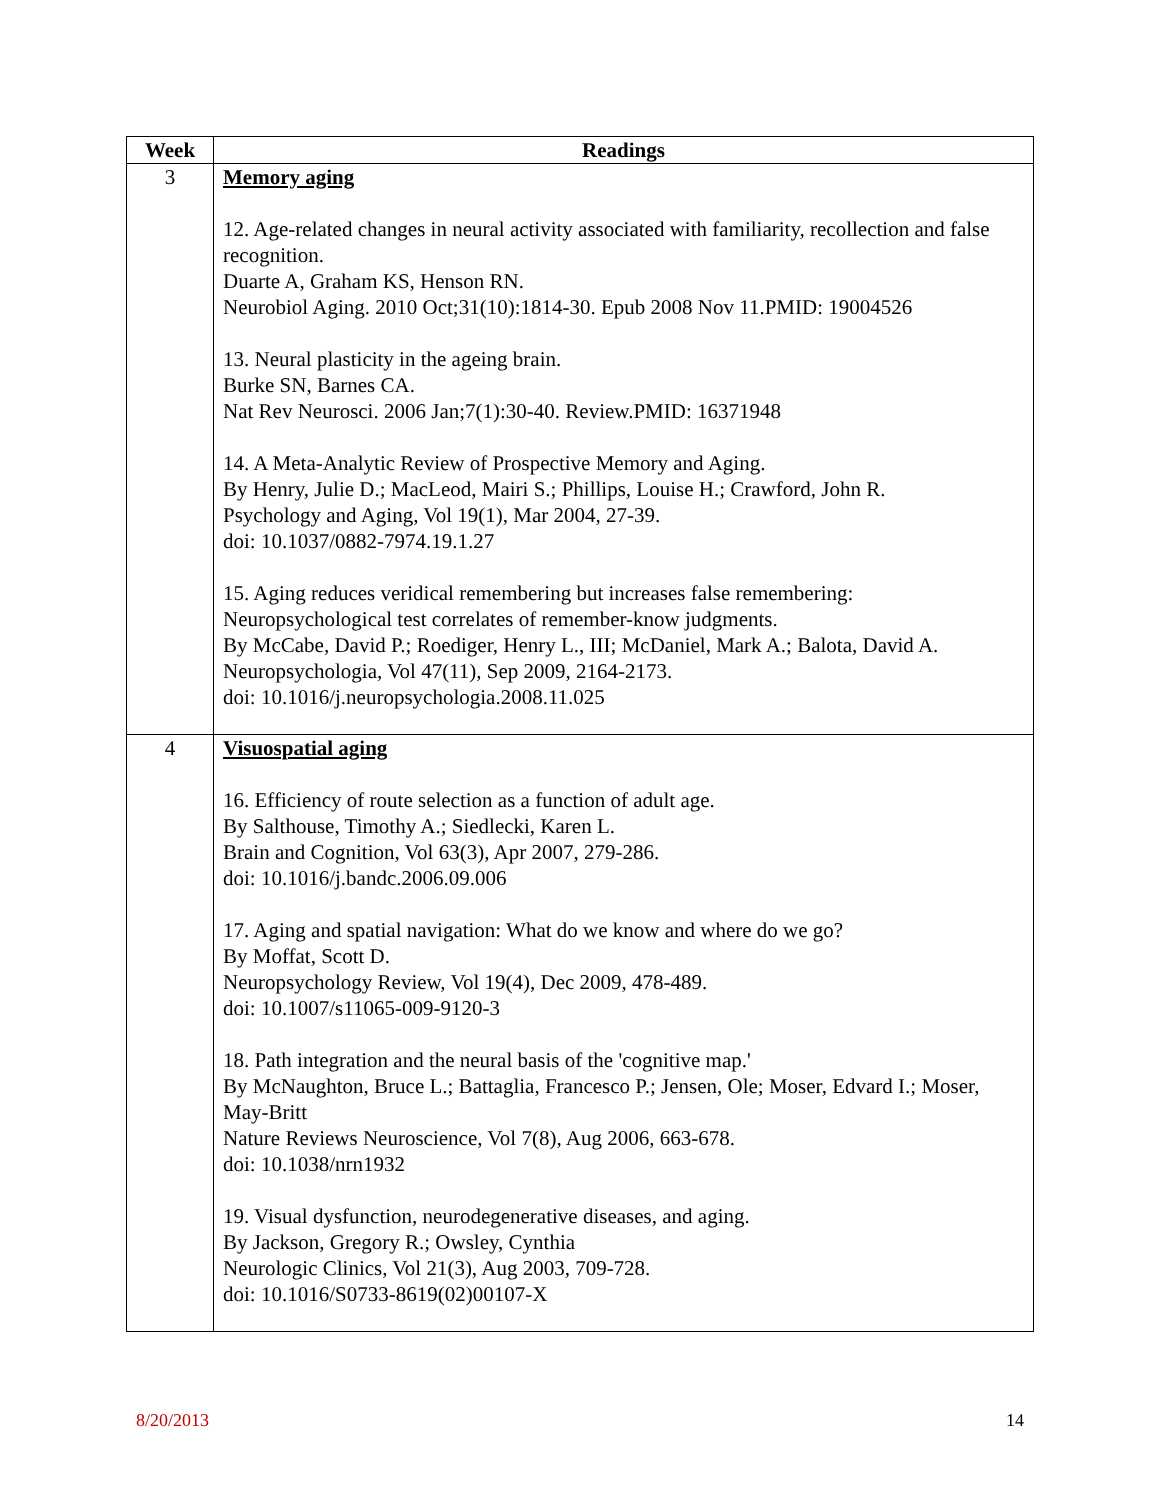| Week | Readings |
| --- | --- |
| 3 | Memory aging 12. Age-related changes in neural activity associated with familiarity, recollection and false recognition. Duarte A, Graham KS, Henson RN. Neurobiol Aging. 2010 Oct;31(10):1814-30. Epub 2008 Nov 11.PMID: 19004526 13. Neural plasticity in the ageing brain. Burke SN, Barnes CA. Nat Rev Neurosci. 2006 Jan;7(1):30-40. Review.PMID: 16371948 14. A Meta-Analytic Review of Prospective Memory and Aging. By Henry, Julie D.; MacLeod, Mairi S.; Phillips, Louise H.; Crawford, John R. Psychology and Aging, Vol 19(1), Mar 2004, 27-39. doi: 10.1037/0882-7974.19.1.27 15. Aging reduces veridical remembering but increases false remembering: Neuropsychological test correlates of remember-know judgments. By McCabe, David P.; Roediger, Henry L., III; McDaniel, Mark A.; Balota, David A. Neuropsychologia, Vol 47(11), Sep 2009, 2164-2173. doi: 10.1016/j.neuropsychologia.2008.11.025 |
| 4 | Visuospatial aging 16. Efficiency of route selection as a function of adult age. By Salthouse, Timothy A.; Siedlecki, Karen L. Brain and Cognition, Vol 63(3), Apr 2007, 279-286. doi: 10.1016/j.bandc.2006.09.006 17. Aging and spatial navigation: What do we know and where do we go? By Moffat, Scott D. Neuropsychology Review, Vol 19(4), Dec 2009, 478-489. doi: 10.1007/s11065-009-9120-3 18. Path integration and the neural basis of the 'cognitive map.' By McNaughton, Bruce L.; Battaglia, Francesco P.; Jensen, Ole; Moser, Edvard I.; Moser, May-Britt Nature Reviews Neuroscience, Vol 7(8), Aug 2006, 663-678. doi: 10.1038/nrn1932 19. Visual dysfunction, neurodegenerative diseases, and aging. By Jackson, Gregory R.; Owsley, Cynthia Neurologic Clinics, Vol 21(3), Aug 2003, 709-728. doi: 10.1016/S0733-8619(02)00107-X |
8/20/2013 14